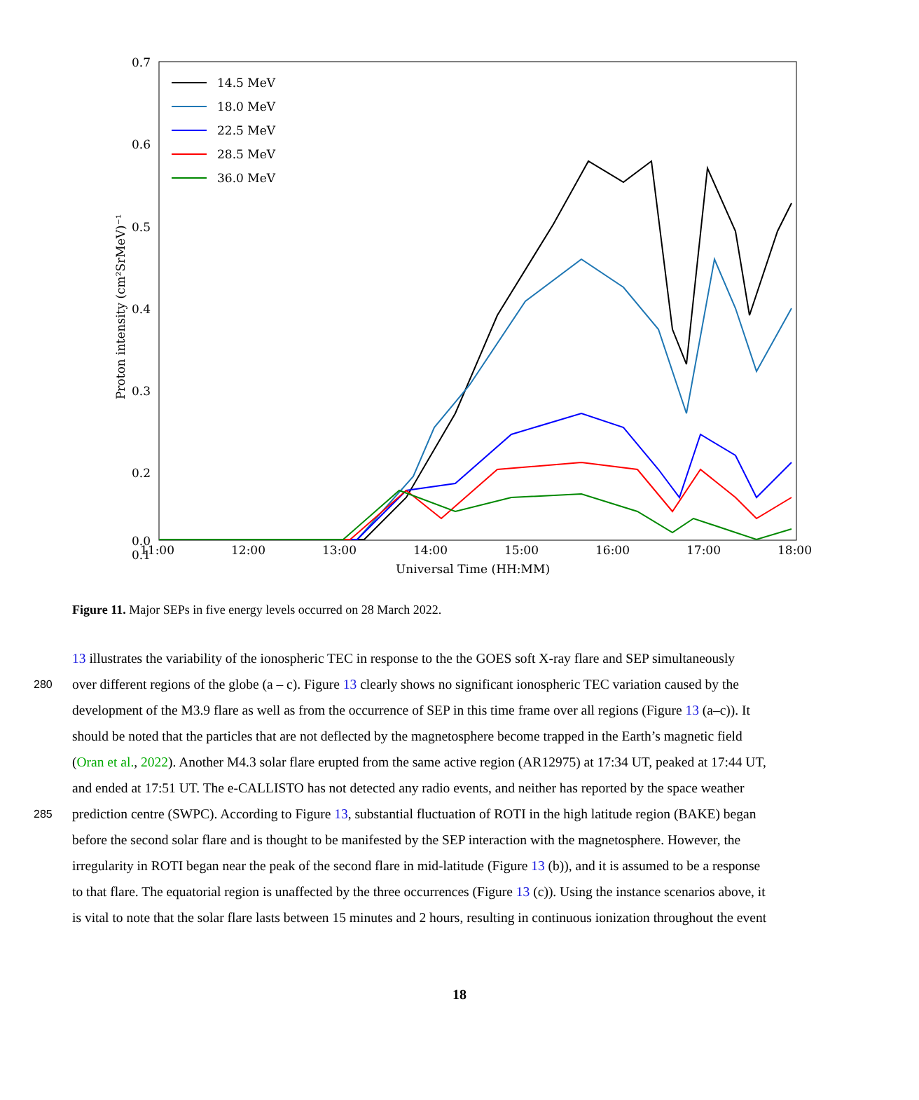0.7
0.6
0.5
0.4
0.3
0.2
0.1
0.0
11:00
12:00
13:00
14:00
15:00
16:00
17:00
18:00
Universal Time (HH:MM)
Proton intensity (cm²SrMeV)⁻¹
14.5 MeV
18.0 MeV
22.5 MeV
28.5 MeV
36.0 MeV
Figure 11. Major SEPs in five energy levels occurred on 28 March 2022.
13 illustrates the variability of the ionospheric TEC in response to the the GOES soft X-ray flare and SEP simultaneously
280
over different regions of the globe (a – c). Figure 13 clearly shows no significant ionospheric TEC variation caused by the
development of the M3.9 flare as well as from the occurrence of SEP in this time frame over all regions (Figure 13 (a–c)). It
should be noted that the particles that are not deflected by the magnetosphere become trapped in the Earth’s magnetic field
(Oran et al., 2022). Another M4.3 solar flare erupted from the same active region (AR12975) at 17:34 UT, peaked at 17:44 UT,
and ended at 17:51 UT. The e-CALLISTO has not detected any radio events, and neither has reported by the space weather
285
prediction centre (SWPC). According to Figure 13, substantial fluctuation of ROTI in the high latitude region (BAKE) began
before the second solar flare and is thought to be manifested by the SEP interaction with the magnetosphere. However, the
irregularity in ROTI began near the peak of the second flare in mid-latitude (Figure 13 (b)), and it is assumed to be a response
to that flare. The equatorial region is unaffected by the three occurrences (Figure 13 (c)). Using the instance scenarios above, it
is vital to note that the solar flare lasts between 15 minutes and 2 hours, resulting in continuous ionization throughout the event
18